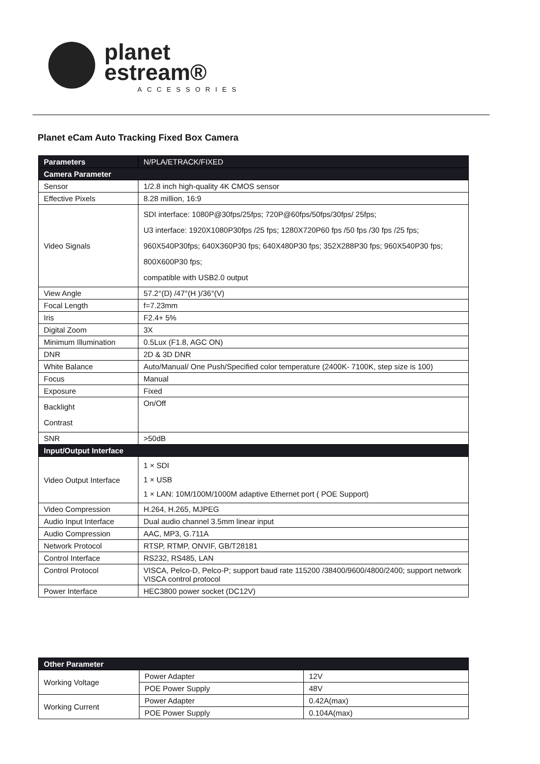planet
estream®
ACCESSORIES
Planet eCam Auto Tracking Fixed Box Camera
| Parameters | N/PLA/ETRACK/FIXED |
| Camera Parameter | |
| Sensor | 1/2.8 inch high-quality 4K CMOS sensor |
| Effective Pixels | 8.28 million, 16:9 |
| Video Signals | SDI interface: 1080P@30fps/25fps; 720P@60fps/50fps/30fps/ 25fps; U3 interface: 1920X1080P30fps /25 fps; 1280X720P60 fps /50 fps /30 fps /25 fps; 960X540P30fps; 640X360P30 fps; 640X480P30 fps; 352X288P30 fps; 960X540P30 fps; 800X600P30 fps; compatible with USB2.0 output |
| View Angle | 57.2°(D) /47°(H )/36°(V) |
| Focal Length | f=7.23mm |
| Iris | F2.4+ 5% |
| Digital Zoom | 3X |
| Minimum Illumination | 0.5Lux (F1.8, AGC ON) |
| DNR | 2D & 3D DNR |
| White Balance | Auto/Manual/ One Push/Specified color temperature (2400K- 7100K, step size is 100) |
| Focus | Manual |
| Exposure | Fixed |
| Backlight Contrast | On/Off |
| SNR | >50dB |
| Input/Output Interface | |
| Video Output Interface | 1 × SDI 1 × USB 1 × LAN: 10M/100M/1000M adaptive Ethernet port ( POE Support) |
| Video Compression | H.264, H.265, MJPEG |
| Audio Input Interface | Dual audio channel 3.5mm linear input |
| Audio Compression | AAC, MP3, G.711A |
| Network Protocol | RTSP, RTMP, ONVIF, GB/T28181 |
| Control Interface | RS232, RS485, LAN |
| Control Protocol | VISCA, Pelco-D, Pelco-P; support baud rate 115200 /38400/9600/4800/2400; support network VISCA control protocol |
| Power Interface | HEC3800 power socket (DC12V) |
| Other Parameter | | |
| --- | --- | --- |
| Working Voltage | Power Adapter | 12V |
| | POE Power Supply | 48V |
| Working Current | Power Adapter | 0.42A(max) |
| | POE Power Supply | 0.104A(max) |